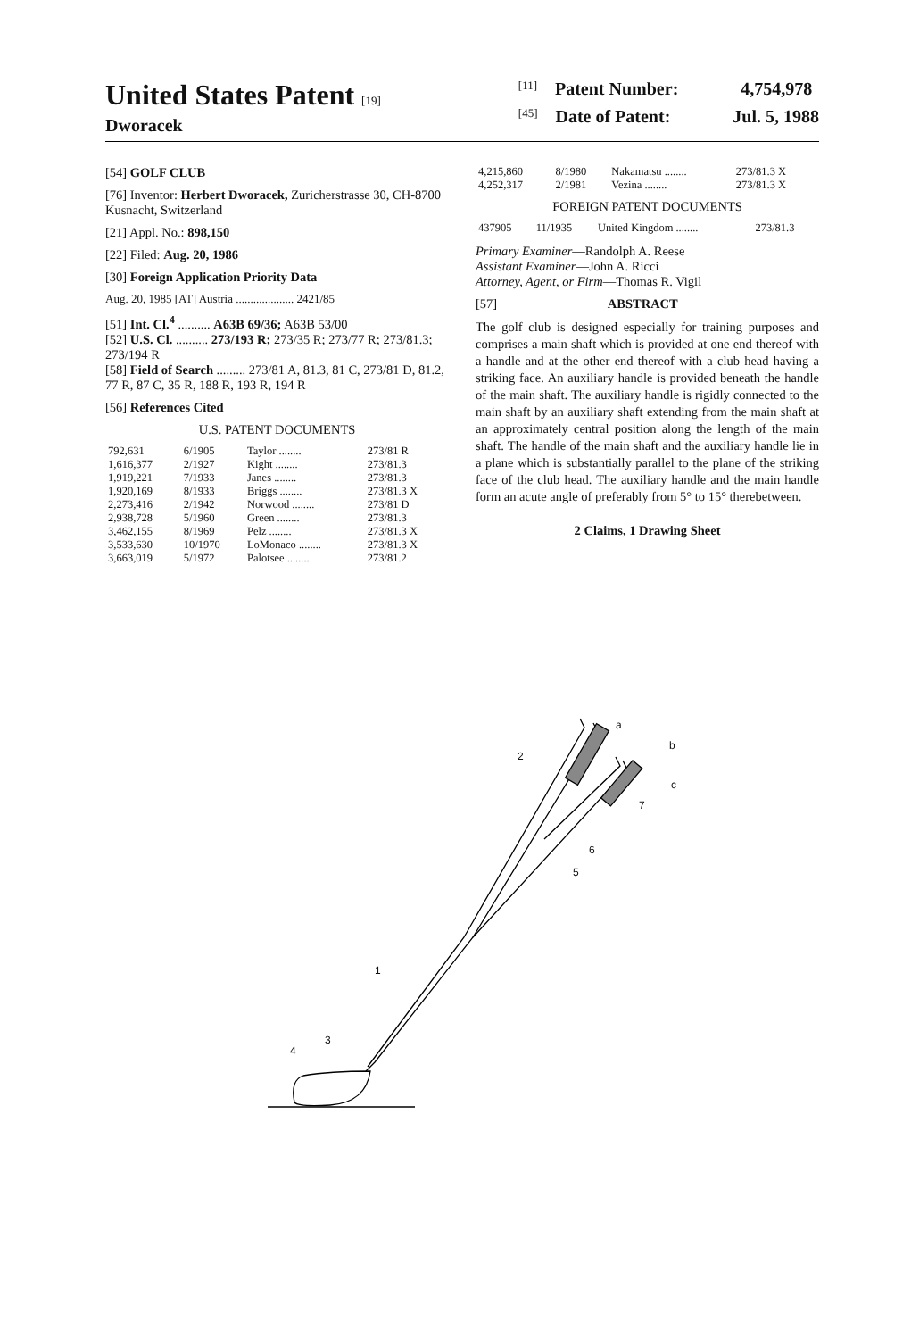United States Patent [19]
Dworacek
[11] Patent Number: 4,754,978
[45] Date of Patent: Jul. 5, 1988
[54] GOLF CLUB
[76] Inventor: Herbert Dworacek, Zuricherstrasse 30, CH-8700 Kusnacht, Switzerland
[21] Appl. No.: 898,150
[22] Filed: Aug. 20, 1986
[30] Foreign Application Priority Data
Aug. 20, 1985 [AT] Austria .................... 2421/85
[51] Int. Cl.<sup>4</sup> .......... A63B 69/36; A63B 53/00
[52] U.S. Cl. .......... 273/193 R; 273/35 R; 273/77 R; 273/81.3; 273/194 R
[58] Field of Search ......... 273/81 A, 81.3, 81 C, 273/81 D, 81.2, 77 R, 87 C, 35 R, 188 R, 193 R, 194 R
[56] References Cited
U.S. PATENT DOCUMENTS
| 792,631 | 6/1905 | Taylor ........ | 273/81 R |
| 1,616,377 | 2/1927 | Kight ........ | 273/81.3 |
| 1,919,221 | 7/1933 | Janes ........ | 273/81.3 |
| 1,920,169 | 8/1933 | Briggs ........ | 273/81.3 X |
| 2,273,416 | 2/1942 | Norwood ........ | 273/81 D |
| 2,938,728 | 5/1960 | Green ........ | 273/81.3 |
| 3,462,155 | 8/1969 | Pelz ........ | 273/81.3 X |
| 3,533,630 | 10/1970 | LoMonaco ........ | 273/81.3 X |
| 3,663,019 | 5/1972 | Palotsee ........ | 273/81.2 |
| 4,215,860 | 8/1980 | Nakamatsu ........ | 273/81.3 X |
| 4,252,317 | 2/1981 | Vezina ........ | 273/81.3 X |
FOREIGN PATENT DOCUMENTS
| 437905 | 11/1935 | United Kingdom ........ | 273/81.3 |
Primary Examiner—Randolph A. Reese
Assistant Examiner—John A. Ricci
Attorney, Agent, or Firm—Thomas R. Vigil
[57] ABSTRACT
The golf club is designed especially for training purposes and comprises a main shaft which is provided at one end thereof with a handle and at the other end thereof with a club head having a striking face. An auxiliary handle is provided beneath the handle of the main shaft. The auxiliary handle is rigidly connected to the main shaft by an auxiliary shaft extending from the main shaft at an approximately central position along the length of the main shaft. The handle of the main shaft and the auxiliary handle lie in a plane which is substantially parallel to the plane of the striking face of the club head. The auxiliary handle and the main handle form an acute angle of preferably from 5° to 15° therebetween.
2 Claims, 1 Drawing Sheet
2
a
b
c
7
6
5
1
4
3